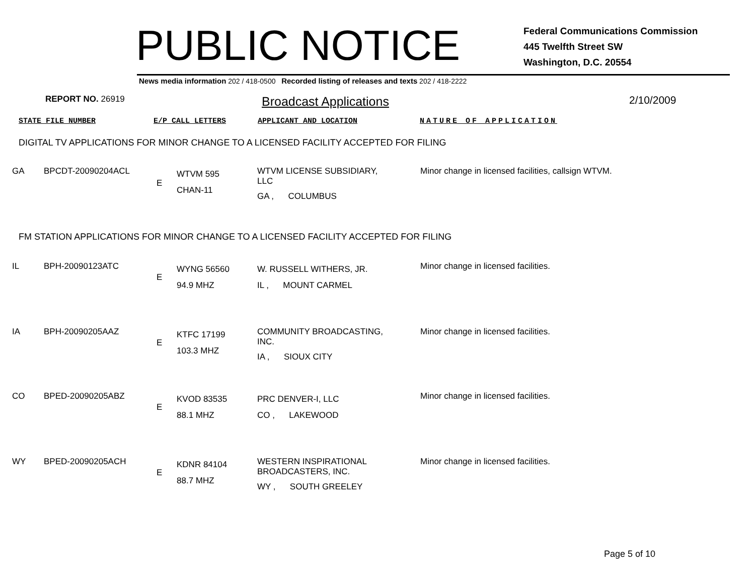PUBLIC NOTICE
Federal Communications Commission
445 Twelfth Street SW
Washington, D.C. 20554
News media information 202 / 418-0500 Recorded listing of releases and texts 202 / 418-2222
REPORT NO. 26919
Broadcast Applications
2/10/2009
STATE FILE NUMBER E/P CALL LETTERS APPLICANT AND LOCATION NATURE OF APPLICATION
DIGITAL TV APPLICATIONS FOR MINOR CHANGE TO A LICENSED FACILITY ACCEPTED FOR FILING
| GA | BPCDT-20090204ACL | E | WTVM 595 CHAN-11 | WTVM LICENSE SUBSIDIARY, LLC GA , COLUMBUS | Minor change in licensed facilities, callsign WTVM. |
FM STATION APPLICATIONS FOR MINOR CHANGE TO A LICENSED FACILITY ACCEPTED FOR FILING
| IL | BPH-20090123ATC | E | WYNG 56560 94.9 MHZ | W. RUSSELL WITHERS, JR. IL , MOUNT CARMEL | Minor change in licensed facilities. |
| IA | BPH-20090205AAZ | E | KTFC 17199 103.3 MHZ | COMMUNITY BROADCASTING, INC. IA , SIOUX CITY | Minor change in licensed facilities. |
| CO | BPED-20090205ABZ | E | KVOD 83535 88.1 MHZ | PRC DENVER-I, LLC CO , LAKEWOOD | Minor change in licensed facilities. |
| WY | BPED-20090205ACH | E | KDNR 84104 88.7 MHZ | WESTERN INSPIRATIONAL BROADCASTERS, INC. WY , SOUTH GREELEY | Minor change in licensed facilities. |
Page 5 of 10